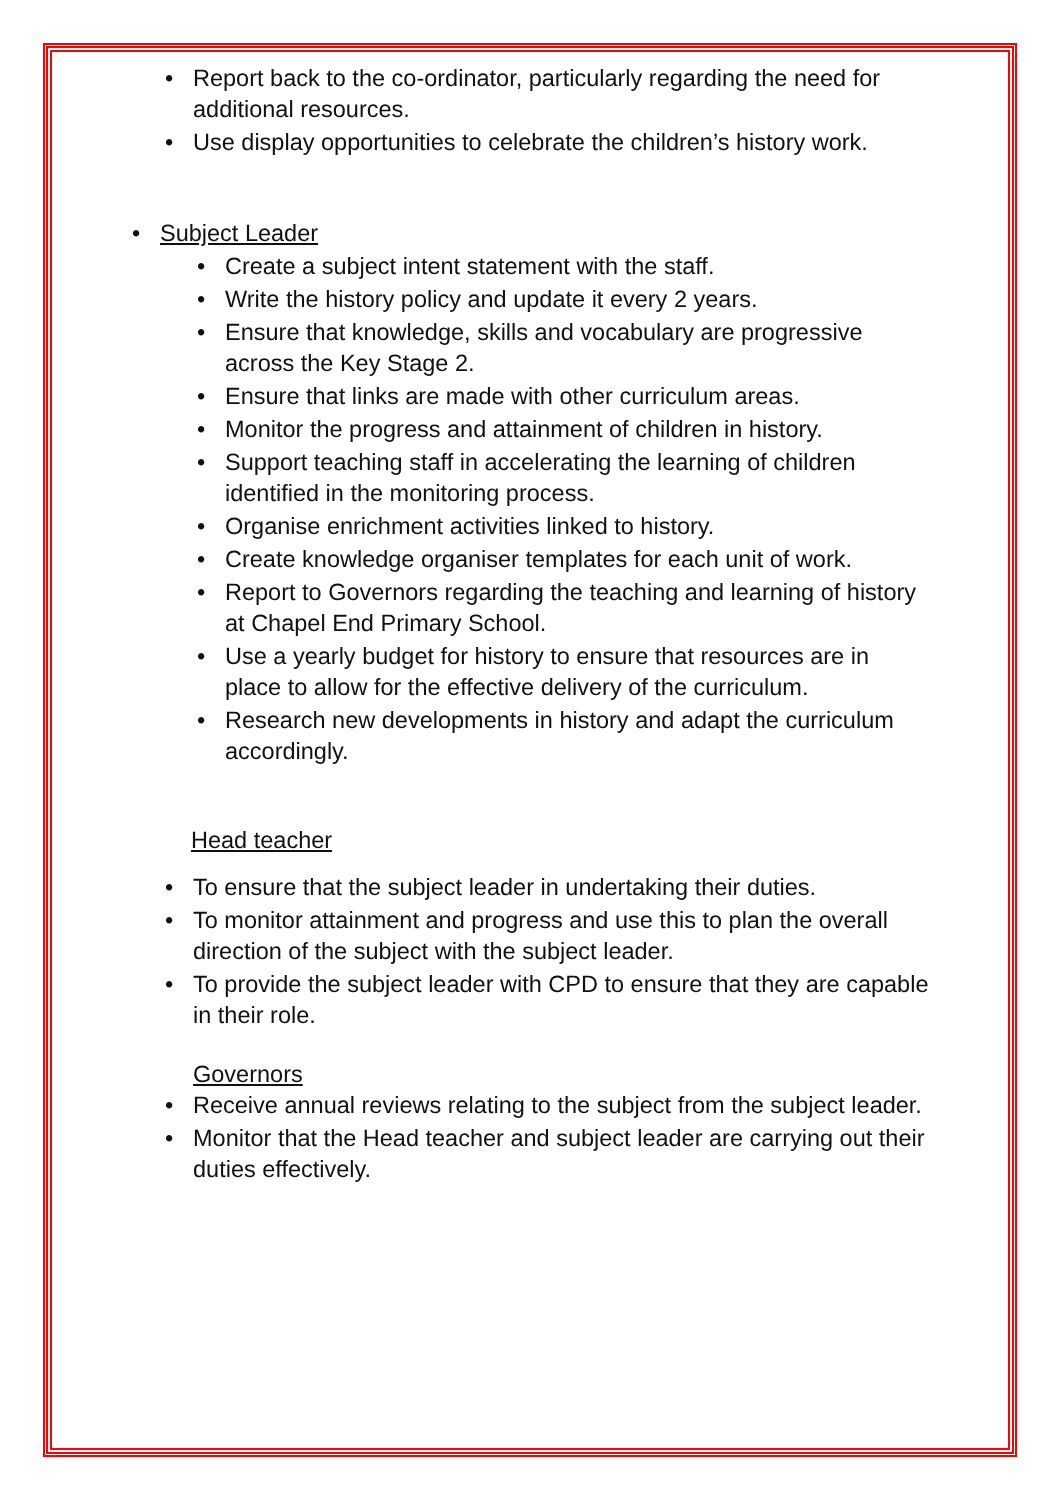• Report back to the co-ordinator, particularly regarding the need for additional resources.
• Use display opportunities to celebrate the children’s history work.
• Subject Leader
• Create a subject intent statement with the staff.
• Write the history policy and update it every 2 years.
• Ensure that knowledge, skills and vocabulary are progressive across the Key Stage 2.
• Ensure that links are made with other curriculum areas.
• Monitor the progress and attainment of children in history.
• Support teaching staff in accelerating the learning of children identified in the monitoring process.
• Organise enrichment activities linked to history.
• Create knowledge organiser templates for each unit of work.
• Report to Governors regarding the teaching and learning of history at Chapel End Primary School.
• Use a yearly budget for history to ensure that resources are in place to allow for the effective delivery of the curriculum.
• Research new developments in history and adapt the curriculum accordingly.
Head teacher
• To ensure that the subject leader in undertaking their duties.
• To monitor attainment and progress and use this to plan the overall direction of the subject with the subject leader.
• To provide the subject leader with CPD to ensure that they are capable in their role.
Governors
• Receive annual reviews relating to the subject from the subject leader.
• Monitor that the Head teacher and subject leader are carrying out their duties effectively.